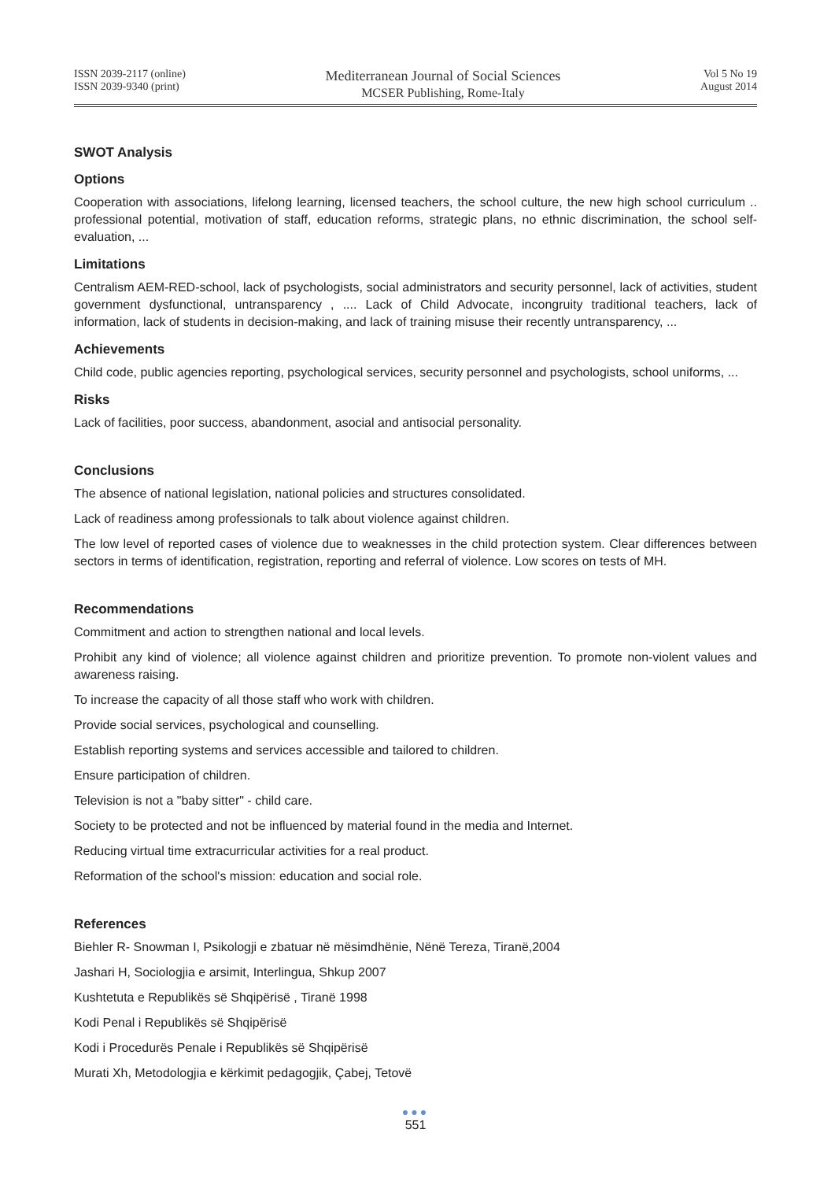ISSN 2039-2117 (online)
ISSN 2039-9340 (print)
Mediterranean Journal of Social Sciences
MCSER Publishing, Rome-Italy
Vol 5 No 19
August 2014
SWOT Analysis
Options
Cooperation with associations, lifelong learning, licensed teachers, the school culture, the new high school curriculum .. professional potential, motivation of staff, education reforms, strategic plans, no ethnic discrimination, the school self-evaluation, ...
Limitations
Centralism AEM-RED-school, lack of psychologists, social administrators and security personnel, lack of activities, student government dysfunctional, untransparency , .... Lack of Child Advocate, incongruity traditional teachers, lack of information, lack of students in decision-making, and lack of training misuse their recently untransparency, ...
Achievements
Child code, public agencies reporting, psychological services, security personnel and psychologists, school uniforms, ...
Risks
Lack of facilities, poor success, abandonment, asocial and antisocial personality.
Conclusions
The absence of national legislation, national policies and structures consolidated.
Lack of readiness among professionals to talk about violence against children.
The low level of reported cases of violence due to weaknesses in the child protection system. Clear differences between sectors in terms of identification, registration, reporting and referral of violence. Low scores on tests of MH.
Recommendations
Commitment and action to strengthen national and local levels.
Prohibit any kind of violence; all violence against children and prioritize prevention. To promote non-violent values and awareness raising.
To increase the capacity of all those staff who work with children.
Provide social services, psychological and counselling.
Establish reporting systems and services accessible and tailored to children.
Ensure participation of children.
Television is not a "baby sitter" - child care.
Society to be protected and not be influenced by material found in the media and Internet.
Reducing virtual time extracurricular activities for a real product.
Reformation of the school's mission: education and social role.
References
Biehler R- Snowman I, Psikologji e zbatuar në mësimdhënie, Nënë Tereza, Tiranë,2004
Jashari H, Sociologjia e arsimit, Interlingua, Shkup 2007
Kushtetuta e Republikës së Shqipërisë , Tiranë 1998
Kodi Penal i Republikës së Shqipërisë
Kodi i Procedurës Penale i Republikës së Shqipërisë
Murati Xh, Metodologjia e kërkimit pedagogjik, Çabej, Tetovë
●●●
551